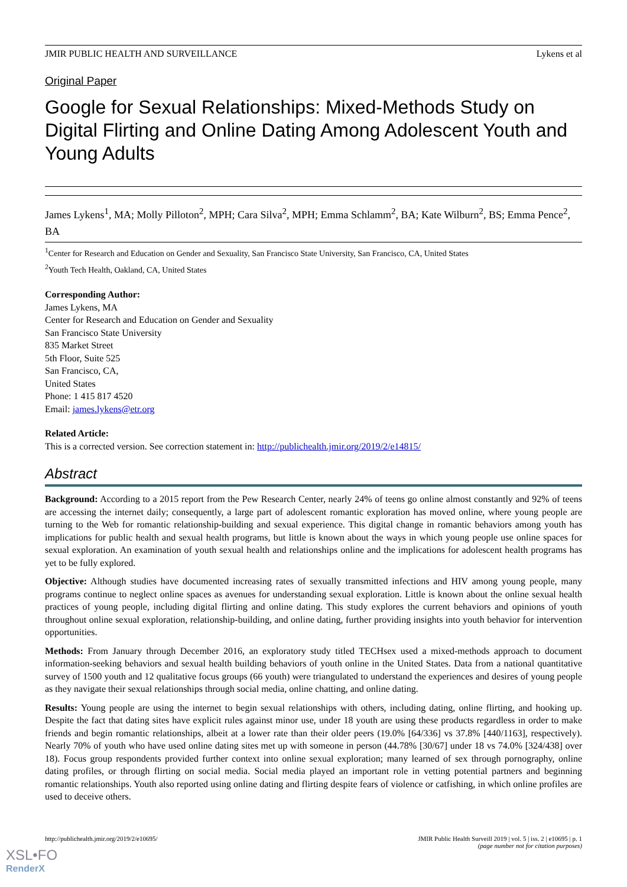JMIR PUBLIC HEALTH AND SURVEILLANCE Lykens et al
Original Paper
Google for Sexual Relationships: Mixed-Methods Study on Digital Flirting and Online Dating Among Adolescent Youth and Young Adults
James Lykens<sup>1</sup>, MA; Molly Pilloton<sup>2</sup>, MPH; Cara Silva<sup>2</sup>, MPH; Emma Schlamm<sup>2</sup>, BA; Kate Wilburn<sup>2</sup>, BS; Emma Pence<sup>2</sup>, BA
<sup>1</sup> Center for Research and Education on Gender and Sexuality, San Francisco State University, San Francisco, CA, United States
<sup>2</sup> Youth Tech Health, Oakland, CA, United States
Corresponding Author:
James Lykens, MA
Center for Research and Education on Gender and Sexuality
San Francisco State University
835 Market Street
5th Floor, Suite 525
San Francisco, CA,
United States
Phone: 1 415 817 4520
Email: james.lykens@etr.org
Related Article:
This is a corrected version. See correction statement in: http://publichealth.jmir.org/2019/2/e14815/
Abstract
Background: According to a 2015 report from the Pew Research Center, nearly 24% of teens go online almost constantly and 92% of teens are accessing the internet daily; consequently, a large part of adolescent romantic exploration has moved online, where young people are turning to the Web for romantic relationship-building and sexual experience. This digital change in romantic behaviors among youth has implications for public health and sexual health programs, but little is known about the ways in which young people use online spaces for sexual exploration. An examination of youth sexual health and relationships online and the implications for adolescent health programs has yet to be fully explored.
Objective: Although studies have documented increasing rates of sexually transmitted infections and HIV among young people, many programs continue to neglect online spaces as avenues for understanding sexual exploration. Little is known about the online sexual health practices of young people, including digital flirting and online dating. This study explores the current behaviors and opinions of youth throughout online sexual exploration, relationship-building, and online dating, further providing insights into youth behavior for intervention opportunities.
Methods: From January through December 2016, an exploratory study titled TECHsex used a mixed-methods approach to document information-seeking behaviors and sexual health building behaviors of youth online in the United States. Data from a national quantitative survey of 1500 youth and 12 qualitative focus groups (66 youth) were triangulated to understand the experiences and desires of young people as they navigate their sexual relationships through social media, online chatting, and online dating.
Results: Young people are using the internet to begin sexual relationships with others, including dating, online flirting, and hooking up. Despite the fact that dating sites have explicit rules against minor use, under 18 youth are using these products regardless in order to make friends and begin romantic relationships, albeit at a lower rate than their older peers (19.0% [64/336] vs 37.8% [440/1163], respectively). Nearly 70% of youth who have used online dating sites met up with someone in person (44.78% [30/67] under 18 vs 74.0% [324/438] over 18). Focus group respondents provided further context into online sexual exploration; many learned of sex through pornography, online dating profiles, or through flirting on social media. Social media played an important role in vetting potential partners and beginning romantic relationships. Youth also reported using online dating and flirting despite fears of violence or catfishing, in which online profiles are used to deceive others.
http://publichealth.jmir.org/2019/2/e10695/ JMIR Public Health Surveill 2019 | vol. 5 | iss. 2 | e10695 | p. 1
(page number not for citation purposes)
XSL•FO
RenderX